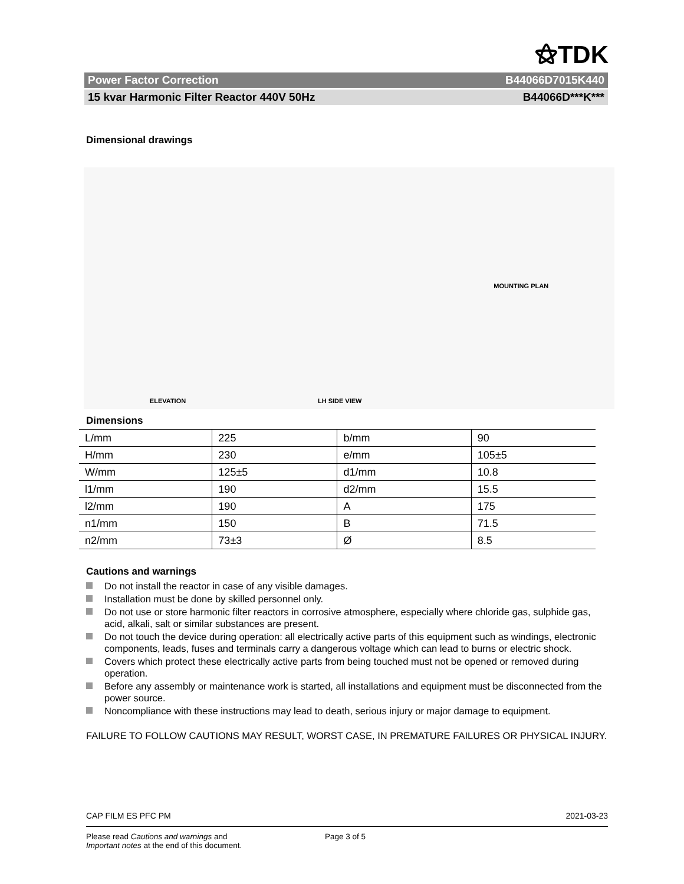⚝TDK
Power Factor Correction B44066D7015K440
15 kvar Harmonic Filter Reactor 440V 50Hz B44066D***K***
Dimensional drawings
ELEVATION LH SIDE VIEW MOUNTING PLAN
Dimensions
| L/mm | 225 | b/mm | 90 |
| H/mm | 230 | e/mm | 105±5 |
| W/mm | 125±5 | d1/mm | 10.8 |
| l1/mm | 190 | d2/mm | 15.5 |
| l2/mm | 190 | A | 175 |
| n1/mm | 150 | B | 71.5 |
| n2/mm | 73±3 | Ø | 8.5 |
Cautions and warnings
Do not install the reactor in case of any visible damages.
Installation must be done by skilled personnel only.
Do not use or store harmonic filter reactors in corrosive atmosphere, especially where chloride gas, sulphide gas, acid, alkali, salt or similar substances are present.
Do not touch the device during operation: all electrically active parts of this equipment such as windings, electronic components, leads, fuses and terminals carry a dangerous voltage which can lead to burns or electric shock.
Covers which protect these electrically active parts from being touched must not be opened or removed during operation.
Before any assembly or maintenance work is started, all installations and equipment must be disconnected from the power source.
Noncompliance with these instructions may lead to death, serious injury or major damage to equipment.
FAILURE TO FOLLOW CAUTIONS MAY RESULT, WORST CASE, IN PREMATURE FAILURES OR PHYSICAL INJURY.
CAP FILM ES PFC PM 2021-03-23
Please read Cautions and warnings and
Important notes at the end of this document.
Page 3 of 5